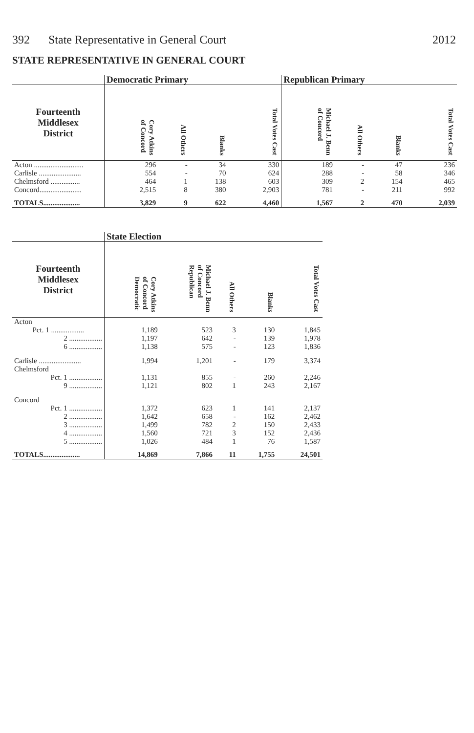392 State Representative in General Court
2012
STATE REPRESENTATIVE IN GENERAL COURT
| | Democratic Primary | | | | Republican Primary | | | |
| --- | --- | --- | --- | --- | --- | --- | --- | --- |
| Fourteenth Middlesex District | Cory Atkins of Concord | All Others | Blanks | Total Votes Cast | Michael J. Benn of Concord | All Others | Blanks | Total Votes Cast |
| Acton ........................... | 296 | - | 34 | 330 | 189 | - | 47 | 236 |
| Carlisle ....................... | 554 | - | 70 | 624 | 288 | - | 58 | 346 |
| Chelmsford ................ | 464 | 1 | 138 | 603 | 309 | 2 | 154 | 465 |
| Concord....................... | 2,515 | 8 | 380 | 2,903 | 781 | - | 211 | 992 |
| TOTALS.................... | 3,829 | 9 | 622 | 4,460 | 1,567 | 2 | 470 | 2,039 |
| | State Election | | | | |
| --- | --- | --- | --- | --- | --- |
| Fourteenth Middlesex District | Cory Atkins of Concord Democratic | Michael J. Benn of Concord Republican | All Others | Blanks | Total Votes Cast |
| Acton | | | | | |
| Pct. 1 .................. | 1,189 | 523 | 3 | 130 | 1,845 |
| 2 .................. | 1,197 | 642 | - | 139 | 1,978 |
| 6 .................. | 1,138 | 575 | - | 123 | 1,836 |
| Carlisle ....................... | 1,994 | 1,201 | - | 179 | 3,374 |
| Chelmsford | | | | | |
| Pct. 1 .................. | 1,131 | 855 | - | 260 | 2,246 |
| 9 .................. | 1,121 | 802 | 1 | 243 | 2,167 |
| Concord | | | | | |
| Pct. 1 .................. | 1,372 | 623 | 1 | 141 | 2,137 |
| 2 .................. | 1,642 | 658 | - | 162 | 2,462 |
| 3 .................. | 1,499 | 782 | 2 | 150 | 2,433 |
| 4 .................. | 1,560 | 721 | 3 | 152 | 2,436 |
| 5 .................. | 1,026 | 484 | 1 | 76 | 1,587 |
| TOTALS.................... | 14,869 | 7,866 | 11 | 1,755 | 24,501 |